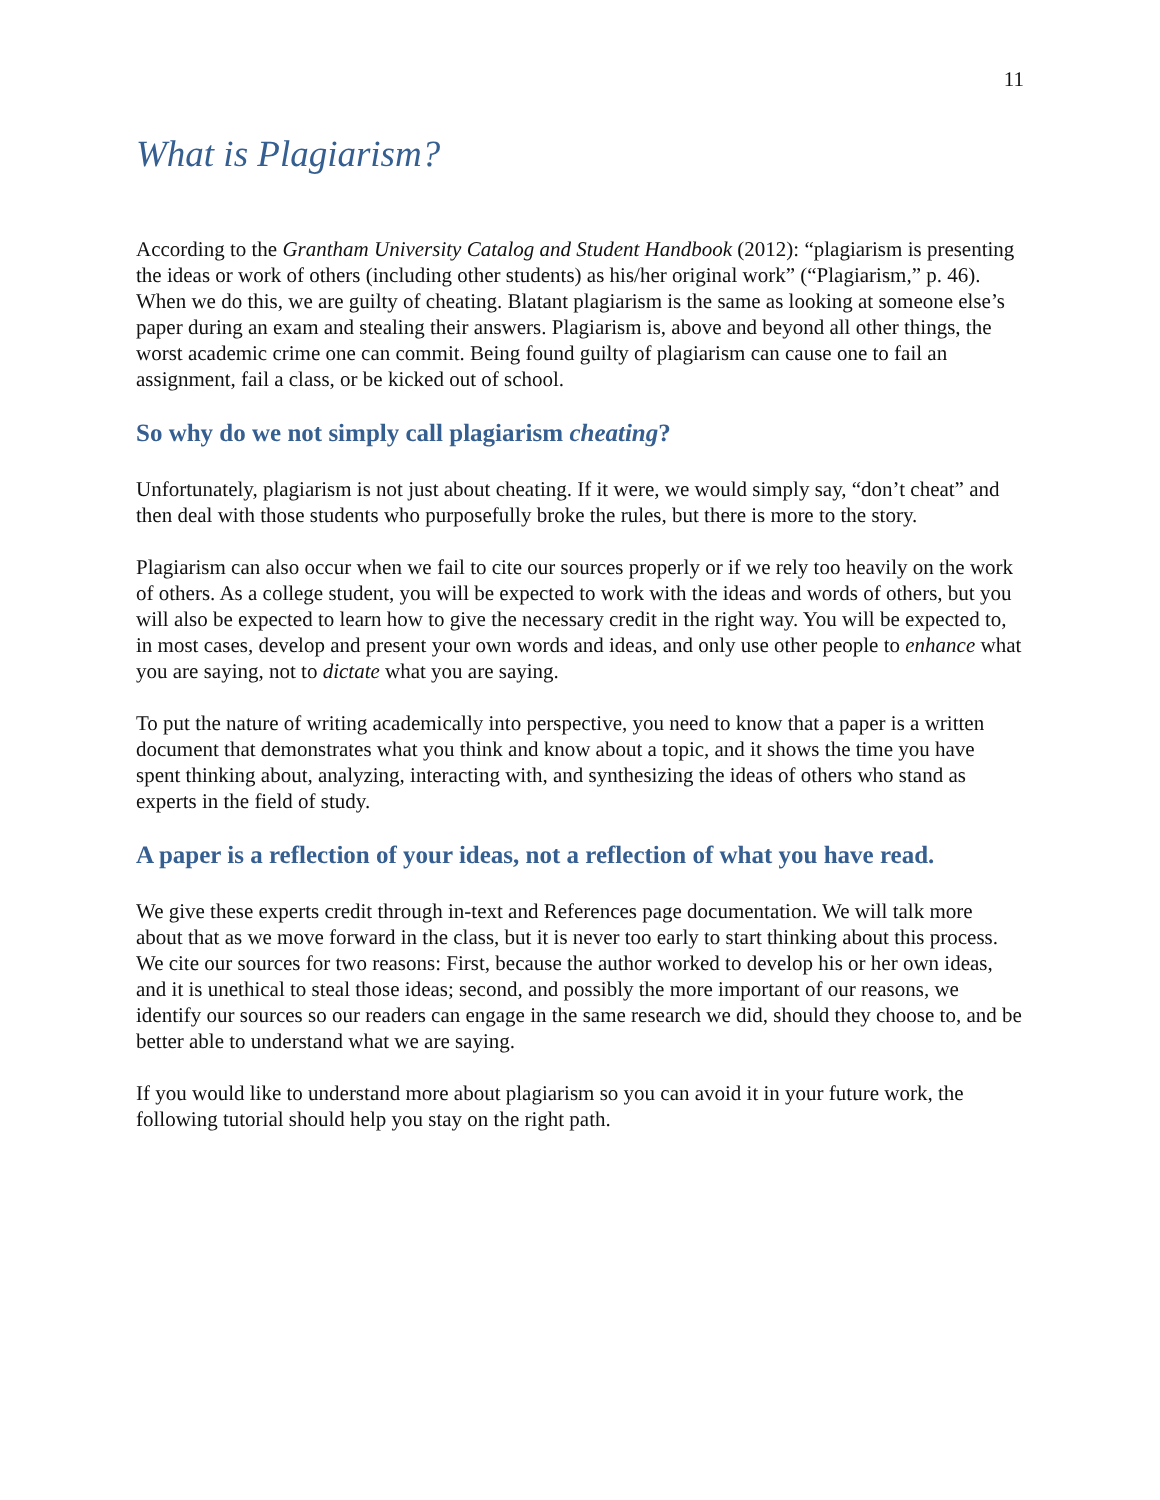11
What is Plagiarism?
According to the Grantham University Catalog and Student Handbook (2012): “plagiarism is presenting the ideas or work of others (including other students) as his/her original work” (“Plagiarism,” p. 46). When we do this, we are guilty of cheating. Blatant plagiarism is the same as looking at someone else’s paper during an exam and stealing their answers. Plagiarism is, above and beyond all other things, the worst academic crime one can commit. Being found guilty of plagiarism can cause one to fail an assignment, fail a class, or be kicked out of school.
So why do we not simply call plagiarism cheating?
Unfortunately, plagiarism is not just about cheating. If it were, we would simply say, “don’t cheat” and then deal with those students who purposefully broke the rules, but there is more to the story.
Plagiarism can also occur when we fail to cite our sources properly or if we rely too heavily on the work of others. As a college student, you will be expected to work with the ideas and words of others, but you will also be expected to learn how to give the necessary credit in the right way. You will be expected to, in most cases, develop and present your own words and ideas, and only use other people to enhance what you are saying, not to dictate what you are saying.
To put the nature of writing academically into perspective, you need to know that a paper is a written document that demonstrates what you think and know about a topic, and it shows the time you have spent thinking about, analyzing, interacting with, and synthesizing the ideas of others who stand as experts in the field of study.
A paper is a reflection of your ideas, not a reflection of what you have read.
We give these experts credit through in-text and References page documentation. We will talk more about that as we move forward in the class, but it is never too early to start thinking about this process. We cite our sources for two reasons: First, because the author worked to develop his or her own ideas, and it is unethical to steal those ideas; second, and possibly the more important of our reasons, we identify our sources so our readers can engage in the same research we did, should they choose to, and be better able to understand what we are saying.
If you would like to understand more about plagiarism so you can avoid it in your future work, the following tutorial should help you stay on the right path.